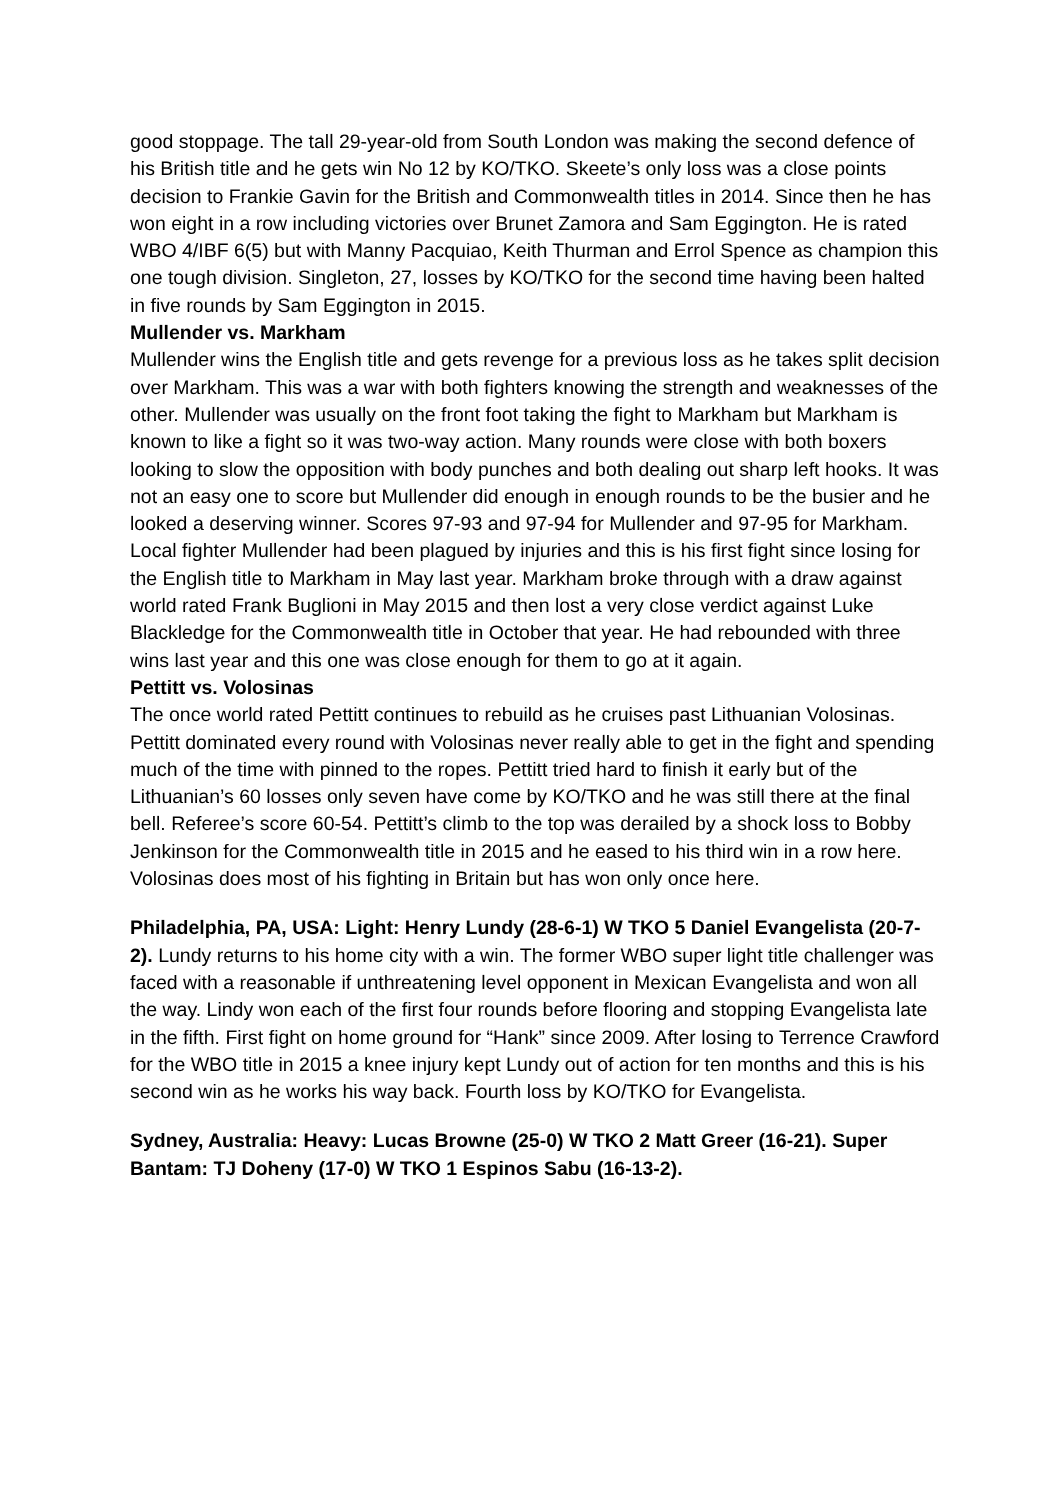good stoppage. The tall 29-year-old from South London was making the second defence of his British title and he gets win No 12 by KO/TKO. Skeete’s only loss was a close points decision to Frankie Gavin for the British and Commonwealth titles in 2014. Since then he has won eight in a row including victories over Brunet Zamora and Sam Eggington. He is rated WBO 4/IBF 6(5) but with Manny Pacquiao, Keith Thurman and Errol Spence as champion this one tough division. Singleton, 27, losses by KO/TKO for the second time having been halted in five rounds by Sam Eggington in 2015.
Mullender vs. Markham
Mullender wins the English title and gets revenge for a previous loss as he takes split decision over Markham. This was a war with both fighters knowing the strength and weaknesses of the other. Mullender was usually on the front foot taking the fight to Markham but Markham is known to like a fight so it was two-way action. Many rounds were close with both boxers looking to slow the opposition with body punches and both dealing out sharp left hooks. It was not an easy one to score but Mullender did enough in enough rounds to be the busier and he looked a deserving winner. Scores 97-93 and 97-94 for Mullender and 97-95 for Markham. Local fighter Mullender had been plagued by injuries and this is his first fight since losing for the English title to Markham in May last year. Markham broke through with a draw against world rated Frank Buglioni in May 2015 and then lost a very close verdict against Luke Blackledge for the Commonwealth title in October that year. He had rebounded with three wins last year and this one was close enough for them to go at it again.
Pettitt vs. Volosinas
The once world rated Pettitt continues to rebuild as he cruises past Lithuanian Volosinas. Pettitt dominated every round with Volosinas never really able to get in the fight and spending much of the time with pinned to the ropes. Pettitt tried hard to finish it early but of the Lithuanian’s 60 losses only seven have come by KO/TKO and he was still there at the final bell. Referee’s score 60-54. Pettitt’s climb to the top was derailed by a shock loss to Bobby Jenkinson for the Commonwealth title in 2015 and he eased to his third win in a row here. Volosinas does most of his fighting in Britain but has won only once here.
Philadelphia, PA, USA: Light: Henry Lundy (28-6-1) W TKO 5 Daniel Evangelista (20-7-2). Lundy returns to his home city with a win. The former WBO super light title challenger was faced with a reasonable if unthreatening level opponent in Mexican Evangelista and won all the way. Lindy won each of the first four rounds before flooring and stopping Evangelista late in the fifth. First fight on home ground for “Hank” since 2009. After losing to Terrence Crawford for the WBO title in 2015 a knee injury kept Lundy out of action for ten months and this is his second win as he works his way back. Fourth loss by KO/TKO for Evangelista.
Sydney, Australia: Heavy: Lucas Browne (25-0) W TKO 2 Matt Greer (16-21). Super Bantam: TJ Doheny (17-0) W TKO 1 Espinos Sabu (16-13-2).